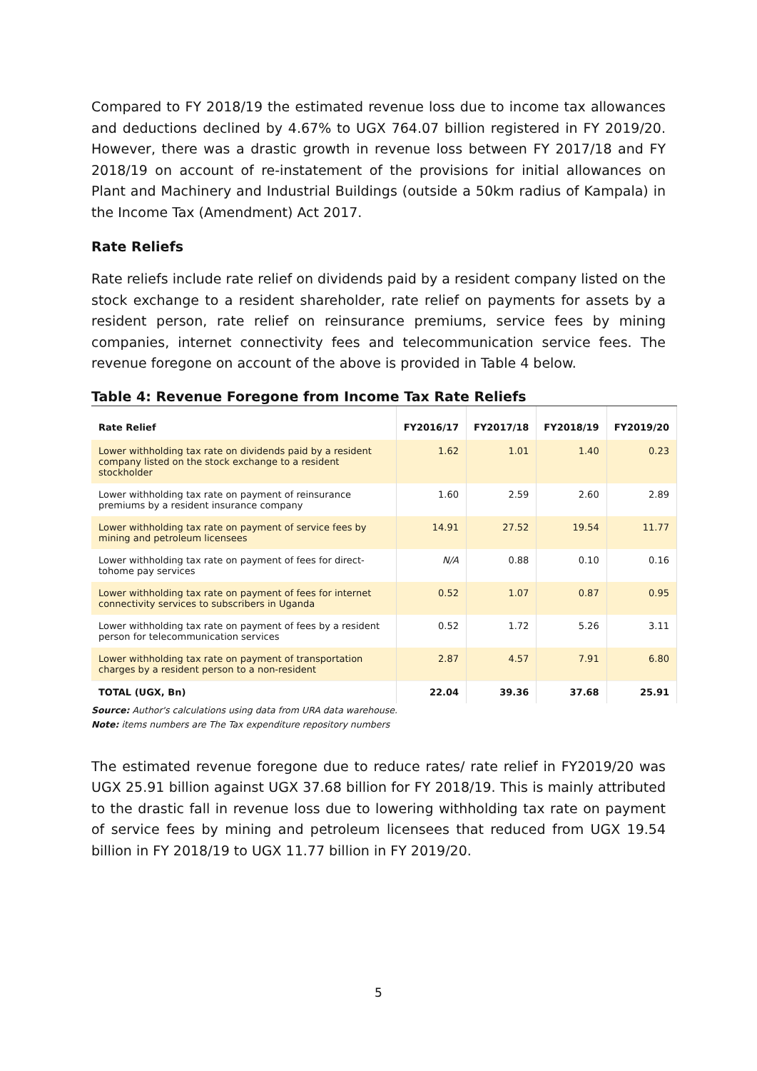Compared to FY 2018/19 the estimated revenue loss due to income tax allowances and deductions declined by 4.67% to UGX 764.07 billion registered in FY 2019/20. However, there was a drastic growth in revenue loss between FY 2017/18 and FY 2018/19 on account of re-instatement of the provisions for initial allowances on Plant and Machinery and Industrial Buildings (outside a 50km radius of Kampala) in the Income Tax (Amendment) Act 2017.
Rate Reliefs
Rate reliefs include rate relief on dividends paid by a resident company listed on the stock exchange to a resident shareholder, rate relief on payments for assets by a resident person, rate relief on reinsurance premiums, service fees by mining companies, internet connectivity fees and telecommunication service fees. The revenue foregone on account of the above is provided in Table 4 below.
Table 4: Revenue Foregone from Income Tax Rate Reliefs
| Rate Relief | FY2016/17 | FY2017/18 | FY2018/19 | FY2019/20 |
| --- | --- | --- | --- | --- |
| Lower withholding tax rate on dividends paid by a resident company listed on the stock exchange to a resident stockholder | 1.62 | 1.01 | 1.40 | 0.23 |
| Lower withholding tax rate on payment of reinsurance premiums by a resident insurance company | 1.60 | 2.59 | 2.60 | 2.89 |
| Lower withholding tax rate on payment of service fees by mining and petroleum licensees | 14.91 | 27.52 | 19.54 | 11.77 |
| Lower withholding tax rate on payment of fees for direct-tohome pay services | N/A | 0.88 | 0.10 | 0.16 |
| Lower withholding tax rate on payment of fees for internet connectivity services to subscribers in Uganda | 0.52 | 1.07 | 0.87 | 0.95 |
| Lower withholding tax rate on payment of fees by a resident person for telecommunication services | 0.52 | 1.72 | 5.26 | 3.11 |
| Lower withholding tax rate on payment of transportation charges by a resident person to a non-resident | 2.87 | 4.57 | 7.91 | 6.80 |
| TOTAL (UGX, Bn) | 22.04 | 39.36 | 37.68 | 25.91 |
Source: Author's calculations using data from URA data warehouse.
Note: items numbers are The Tax expenditure repository numbers
The estimated revenue foregone due to reduce rates/ rate relief in FY2019/20 was UGX 25.91 billion against UGX 37.68 billion for FY 2018/19. This is mainly attributed to the drastic fall in revenue loss due to lowering withholding tax rate on payment of service fees by mining and petroleum licensees that reduced from UGX 19.54 billion in FY 2018/19 to UGX 11.77 billion in FY 2019/20.
5